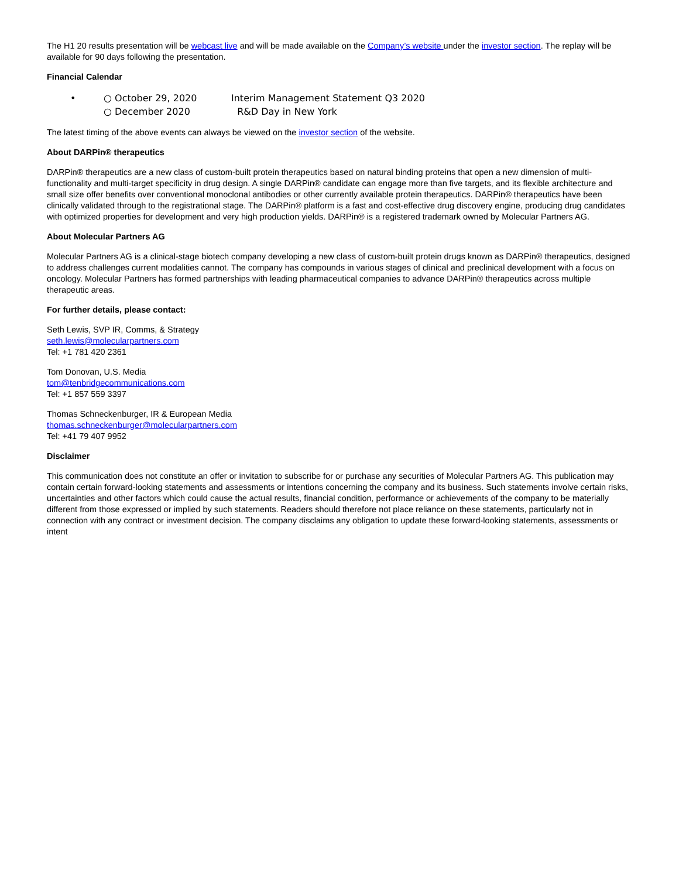The H1 20 results presentation will be webcast live and will be made available on the Company’s website under the investor section. The replay will be available for 90 days following the presentation.
Financial Calendar
• ○ October 29, 2020 Interim Management Statement Q3 2020
○ December 2020 R&D Day in New York
The latest timing of the above events can always be viewed on the investor section of the website.
About DARPin® therapeutics
DARPin® therapeutics are a new class of custom-built protein therapeutics based on natural binding proteins that open a new dimension of multi-functionality and multi-target specificity in drug design. A single DARPin® candidate can engage more than five targets, and its flexible architecture and small size offer benefits over conventional monoclonal antibodies or other currently available protein therapeutics. DARPin® therapeutics have been clinically validated through to the registrational stage. The DARPin® platform is a fast and cost-effective drug discovery engine, producing drug candidates with optimized properties for development and very high production yields. DARPin® is a registered trademark owned by Molecular Partners AG.
About Molecular Partners AG
Molecular Partners AG is a clinical-stage biotech company developing a new class of custom-built protein drugs known as DARPin® therapeutics, designed to address challenges current modalities cannot. The company has compounds in various stages of clinical and preclinical development with a focus on oncology. Molecular Partners has formed partnerships with leading pharmaceutical companies to advance DARPin® therapeutics across multiple therapeutic areas.
For further details, please contact:
Seth Lewis, SVP IR, Comms, & Strategy
seth.lewis@molecularpartners.com
Tel: +1 781 420 2361
Tom Donovan, U.S. Media
tom@tenbridgecommunications.com
Tel: +1 857 559 3397
Thomas Schneckenburger, IR & European Media
thomas.schneckenburger@molecularpartners.com
Tel: +41 79 407 9952
Disclaimer
This communication does not constitute an offer or invitation to subscribe for or purchase any securities of Molecular Partners AG. This publication may contain certain forward-looking statements and assessments or intentions concerning the company and its business. Such statements involve certain risks, uncertainties and other factors which could cause the actual results, financial condition, performance or achievements of the company to be materially different from those expressed or implied by such statements. Readers should therefore not place reliance on these statements, particularly not in connection with any contract or investment decision. The company disclaims any obligation to update these forward-looking statements, assessments or intent